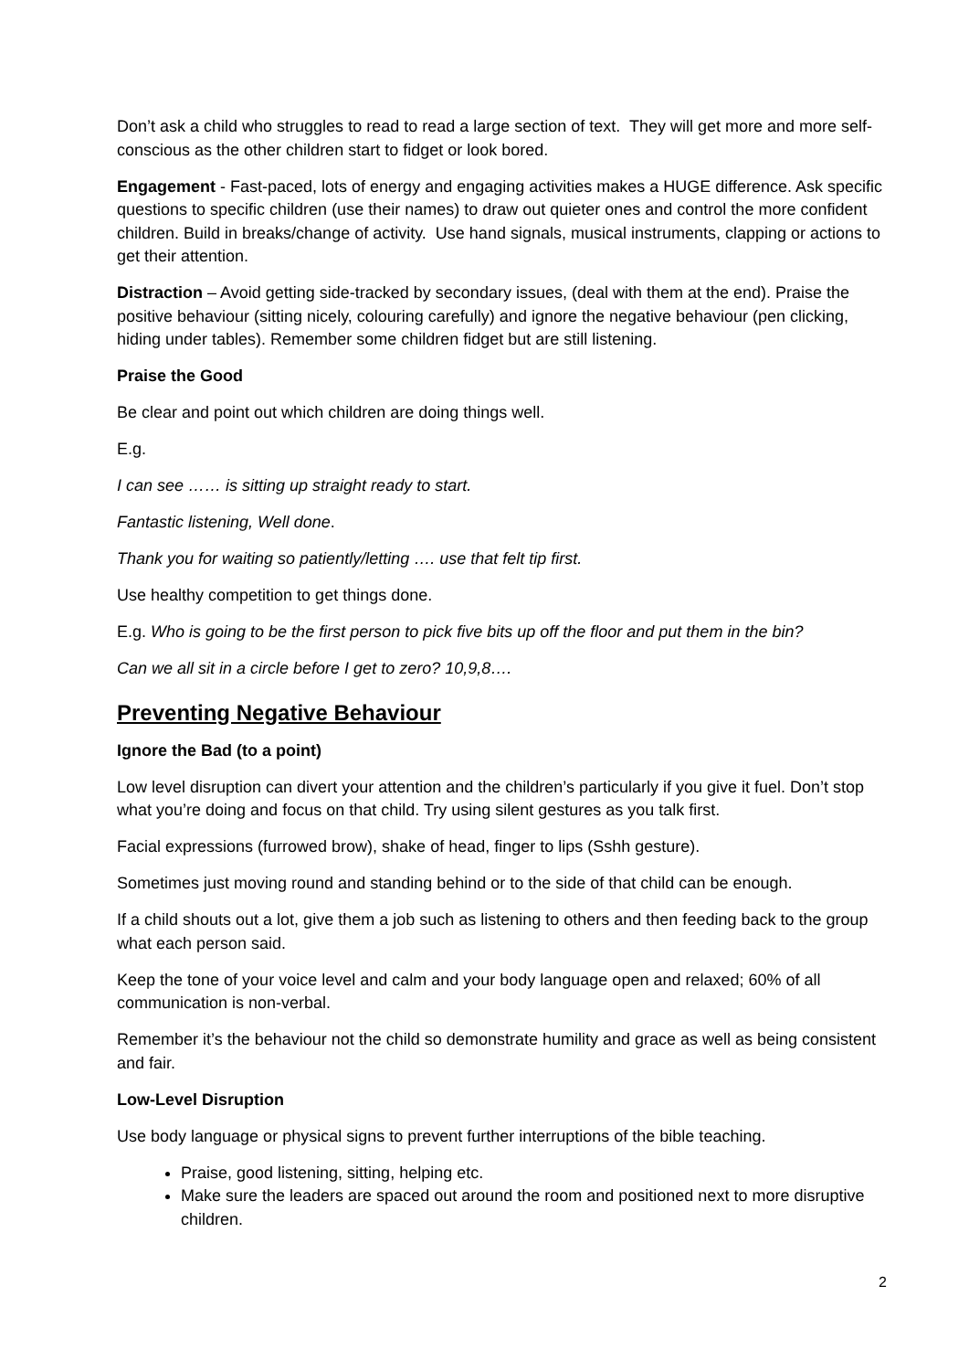Don’t ask a child who struggles to read to read a large section of text. They will get more and more self-conscious as the other children start to fidget or look bored.
Engagement - Fast-paced, lots of energy and engaging activities makes a HUGE difference. Ask specific questions to specific children (use their names) to draw out quieter ones and control the more confident children. Build in breaks/change of activity. Use hand signals, musical instruments, clapping or actions to get their attention.
Distraction – Avoid getting side-tracked by secondary issues, (deal with them at the end). Praise the positive behaviour (sitting nicely, colouring carefully) and ignore the negative behaviour (pen clicking, hiding under tables). Remember some children fidget but are still listening.
Praise the Good
Be clear and point out which children are doing things well.
E.g.
I can see …… is sitting up straight ready to start.
Fantastic listening, Well done.
Thank you for waiting so patiently/letting …. use that felt tip first.
Use healthy competition to get things done.
E.g. Who is going to be the first person to pick five bits up off the floor and put them in the bin?
Can we all sit in a circle before I get to zero? 10,9,8….
Preventing Negative Behaviour
Ignore the Bad (to a point)
Low level disruption can divert your attention and the children’s particularly if you give it fuel. Don’t stop what you’re doing and focus on that child. Try using silent gestures as you talk first.
Facial expressions (furrowed brow), shake of head, finger to lips (Sshh gesture).
Sometimes just moving round and standing behind or to the side of that child can be enough.
If a child shouts out a lot, give them a job such as listening to others and then feeding back to the group what each person said.
Keep the tone of your voice level and calm and your body language open and relaxed; 60% of all communication is non-verbal.
Remember it’s the behaviour not the child so demonstrate humility and grace as well as being consistent and fair.
Low-Level Disruption
Use body language or physical signs to prevent further interruptions of the bible teaching.
Praise, good listening, sitting, helping etc.
Make sure the leaders are spaced out around the room and positioned next to more disruptive children.
2